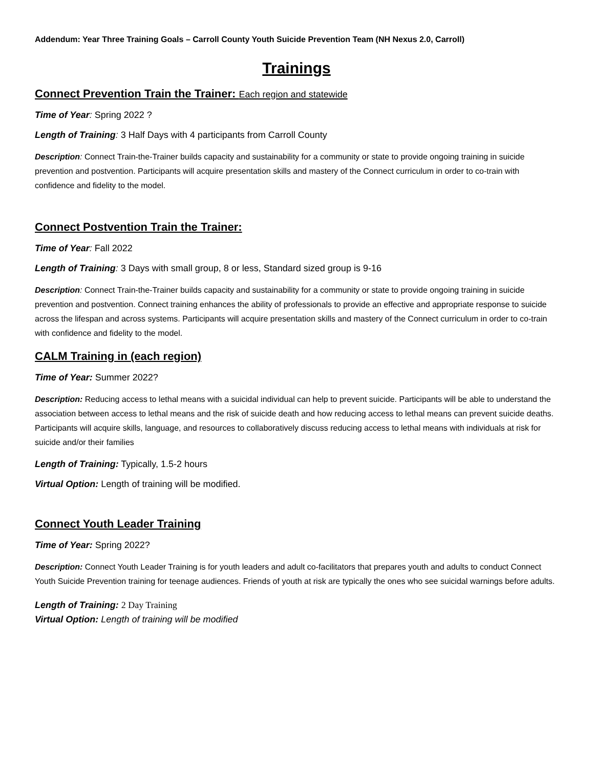Addendum: Year Three Training Goals – Carroll County Youth Suicide Prevention Team (NH Nexus 2.0, Carroll)
Trainings
Connect Prevention Train the Trainer: Each region and statewide
Time of Year: Spring 2022 ?
Length of Training: 3 Half Days with 4 participants from Carroll County
Description: Connect Train-the-Trainer builds capacity and sustainability for a community or state to provide ongoing training in suicide prevention and postvention. Participants will acquire presentation skills and mastery of the Connect curriculum in order to co-train with confidence and fidelity to the model.
Connect Postvention Train the Trainer:
Time of Year: Fall 2022
Length of Training: 3 Days with small group, 8 or less, Standard sized group is 9-16
Description: Connect Train-the-Trainer builds capacity and sustainability for a community or state to provide ongoing training in suicide prevention and postvention. Connect training enhances the ability of professionals to provide an effective and appropriate response to suicide across the lifespan and across systems. Participants will acquire presentation skills and mastery of the Connect curriculum in order to co-train with confidence and fidelity to the model.
CALM Training in (each region)
Time of Year: Summer 2022?
Description: Reducing access to lethal means with a suicidal individual can help to prevent suicide. Participants will be able to understand the association between access to lethal means and the risk of suicide death and how reducing access to lethal means can prevent suicide deaths. Participants will acquire skills, language, and resources to collaboratively discuss reducing access to lethal means with individuals at risk for suicide and/or their families
Length of Training: Typically, 1.5-2 hours
Virtual Option: Length of training will be modified.
Connect Youth Leader Training
Time of Year: Spring 2022?
Description: Connect Youth Leader Training is for youth leaders and adult co-facilitators that prepares youth and adults to conduct Connect Youth Suicide Prevention training for teenage audiences. Friends of youth at risk are typically the ones who see suicidal warnings before adults.
Length of Training: 2 Day Training
Virtual Option: Length of training will be modified